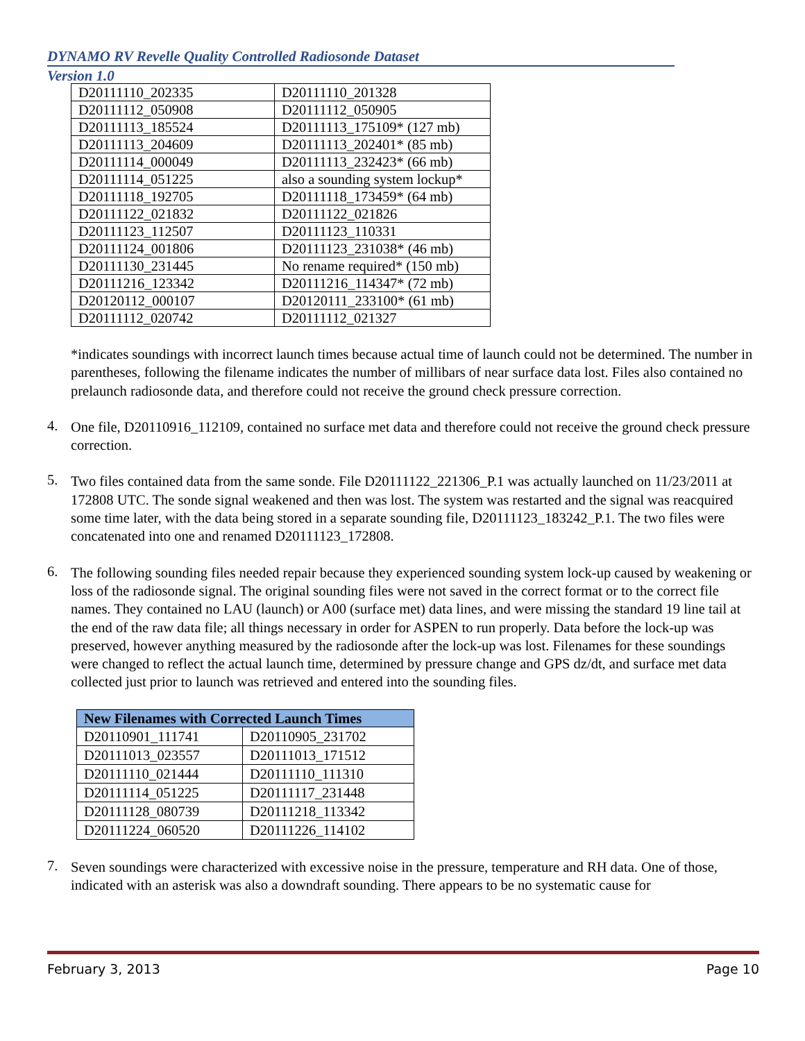DYNAMO RV Revelle Quality Controlled Radiosonde Dataset
Version 1.0
| D20111110_202335 | D20111110_201328 |
| D20111112_050908 | D20111112_050905 |
| D20111113_185524 | D20111113_175109* (127 mb) |
| D20111113_204609 | D20111113_202401* (85 mb) |
| D20111114_000049 | D20111113_232423* (66 mb) |
| D20111114_051225 | also a sounding system lockup* |
| D20111118_192705 | D20111118_173459* (64 mb) |
| D20111122_021832 | D20111122_021826 |
| D20111123_112507 | D20111123_110331 |
| D20111124_001806 | D20111123_231038* (46 mb) |
| D20111130_231445 | No rename required* (150 mb) |
| D20111216_123342 | D20111216_114347* (72 mb) |
| D20120112_000107 | D20120111_233100* (61 mb) |
| D20111112_020742 | D20111112_021327 |
*indicates soundings with incorrect launch times because actual time of launch could not be determined. The number in parentheses, following the filename indicates the number of millibars of near surface data lost. Files also contained no prelaunch radiosonde data, and therefore could not receive the ground check pressure correction.
4.
One file, D20110916_112109, contained no surface met data and therefore could not receive the ground check pressure correction.
5.
Two files contained data from the same sonde. File D20111122_221306_P.1 was actually launched on 11/23/2011 at 172808 UTC. The sonde signal weakened and then was lost. The system was restarted and the signal was reacquired some time later, with the data being stored in a separate sounding file, D20111123_183242_P.1. The two files were concatenated into one and renamed D20111123_172808.
6.
The following sounding files needed repair because they experienced sounding system lock-up caused by weakening or loss of the radiosonde signal. The original sounding files were not saved in the correct format or to the correct file names. They contained no LAU (launch) or A00 (surface met) data lines, and were missing the standard 19 line tail at the end of the raw data file; all things necessary in order for ASPEN to run properly. Data before the lock-up was preserved, however anything measured by the radiosonde after the lock-up was lost. Filenames for these soundings were changed to reflect the actual launch time, determined by pressure change and GPS dz/dt, and surface met data collected just prior to launch was retrieved and entered into the sounding files.
| New Filenames with Corrected Launch Times | |
| --- | --- |
| D20110901_111741 | D20110905_231702 |
| D20111013_023557 | D20111013_171512 |
| D20111110_021444 | D20111110_111310 |
| D20111114_051225 | D20111117_231448 |
| D20111128_080739 | D20111218_113342 |
| D20111224_060520 | D20111226_114102 |
7.
Seven soundings were characterized with excessive noise in the pressure, temperature and RH data. One of those, indicated with an asterisk was also a downdraft sounding. There appears to be no systematic cause for
February 3, 2013 Page 10